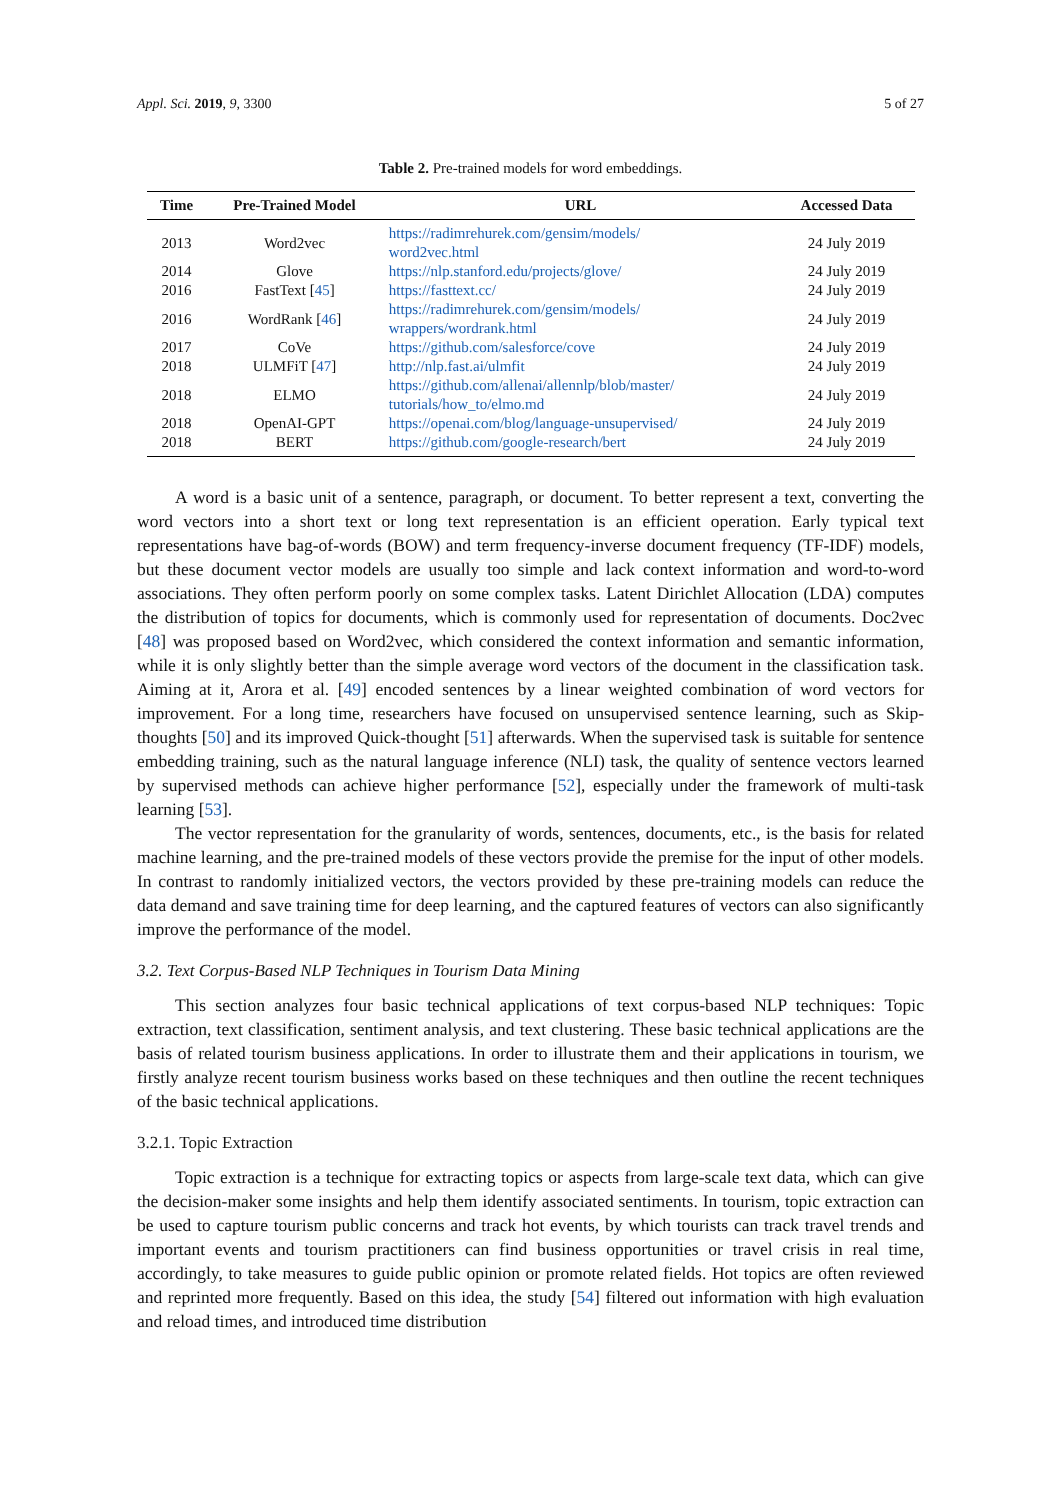Appl. Sci. 2019, 9, 3300 5 of 27
Table 2. Pre-trained models for word embeddings.
| Time | Pre-Trained Model | URL | Accessed Data |
| --- | --- | --- | --- |
| 2013 | Word2vec | https://radimrehurek.com/gensim/models/ word2vec.html | 24 July 2019 |
| 2014 | Glove | https://nlp.stanford.edu/projects/glove/ | 24 July 2019 |
| 2016 | FastText [ 45 ] | https://fasttext.cc/ | 24 July 2019 |
| 2016 | WordRank [ 46 ] | https://radimrehurek.com/gensim/models/ wrappers/wordrank.html | 24 July 2019 |
| 2017 | CoVe | https://github.com/salesforce/cove | 24 July 2019 |
| 2018 | ULMFiT [ 47 ] | http://nlp.fast.ai/ulmfit | 24 July 2019 |
| 2018 | ELMO | https://github.com/allenai/allennlp/blob/master/ tutorials/how_to/elmo.md | 24 July 2019 |
| 2018 | OpenAI-GPT | https://openai.com/blog/language-unsupervised/ | 24 July 2019 |
| 2018 | BERT | https://github.com/google-research/bert | 24 July 2019 |
A word is a basic unit of a sentence, paragraph, or document. To better represent a text, converting the word vectors into a short text or long text representation is an efficient operation. Early typical text representations have bag-of-words (BOW) and term frequency-inverse document frequency (TF-IDF) models, but these document vector models are usually too simple and lack context information and word-to-word associations. They often perform poorly on some complex tasks. Latent Dirichlet Allocation (LDA) computes the distribution of topics for documents, which is commonly used for representation of documents. Doc2vec [48] was proposed based on Word2vec, which considered the context information and semantic information, while it is only slightly better than the simple average word vectors of the document in the classification task. Aiming at it, Arora et al. [49] encoded sentences by a linear weighted combination of word vectors for improvement. For a long time, researchers have focused on unsupervised sentence learning, such as Skip-thoughts [50] and its improved Quick-thought [51] afterwards. When the supervised task is suitable for sentence embedding training, such as the natural language inference (NLI) task, the quality of sentence vectors learned by supervised methods can achieve higher performance [52], especially under the framework of multi-task learning [53].
The vector representation for the granularity of words, sentences, documents, etc., is the basis for related machine learning, and the pre-trained models of these vectors provide the premise for the input of other models. In contrast to randomly initialized vectors, the vectors provided by these pre-training models can reduce the data demand and save training time for deep learning, and the captured features of vectors can also significantly improve the performance of the model.
3.2. Text Corpus-Based NLP Techniques in Tourism Data Mining
This section analyzes four basic technical applications of text corpus-based NLP techniques: Topic extraction, text classification, sentiment analysis, and text clustering. These basic technical applications are the basis of related tourism business applications. In order to illustrate them and their applications in tourism, we firstly analyze recent tourism business works based on these techniques and then outline the recent techniques of the basic technical applications.
3.2.1. Topic Extraction
Topic extraction is a technique for extracting topics or aspects from large-scale text data, which can give the decision-maker some insights and help them identify associated sentiments. In tourism, topic extraction can be used to capture tourism public concerns and track hot events, by which tourists can track travel trends and important events and tourism practitioners can find business opportunities or travel crisis in real time, accordingly, to take measures to guide public opinion or promote related fields. Hot topics are often reviewed and reprinted more frequently. Based on this idea, the study [54] filtered out information with high evaluation and reload times, and introduced time distribution